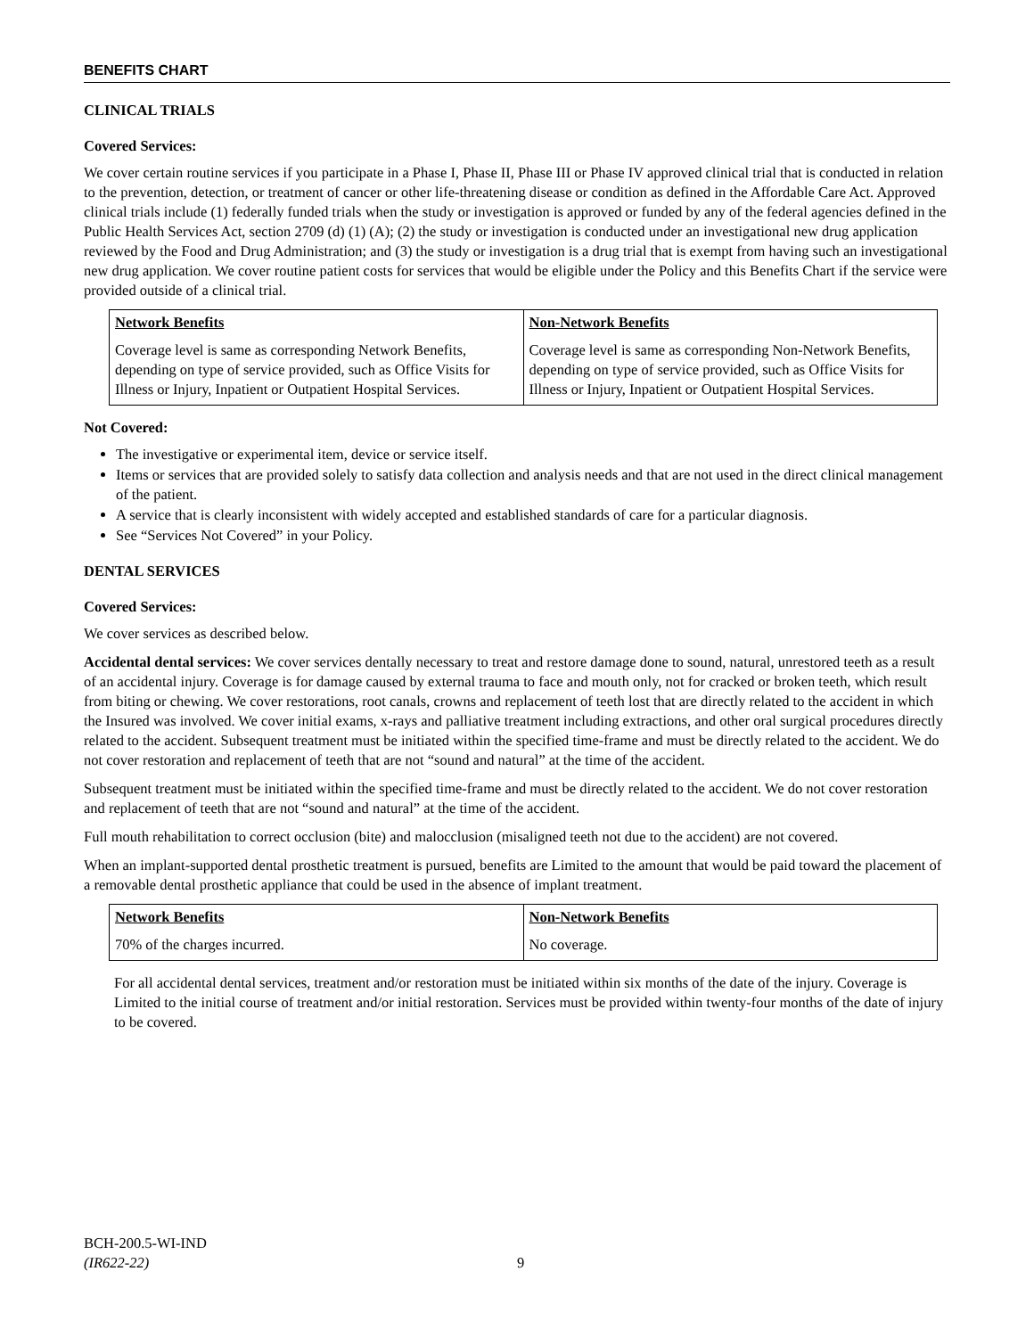BENEFITS CHART
CLINICAL TRIALS
Covered Services:
We cover certain routine services if you participate in a Phase I, Phase II, Phase III or Phase IV approved clinical trial that is conducted in relation to the prevention, detection, or treatment of cancer or other life-threatening disease or condition as defined in the Affordable Care Act. Approved clinical trials include (1) federally funded trials when the study or investigation is approved or funded by any of the federal agencies defined in the Public Health Services Act, section 2709 (d) (1) (A); (2) the study or investigation is conducted under an investigational new drug application reviewed by the Food and Drug Administration; and (3) the study or investigation is a drug trial that is exempt from having such an investigational new drug application. We cover routine patient costs for services that would be eligible under the Policy and this Benefits Chart if the service were provided outside of a clinical trial.
| Network Benefits | Non-Network Benefits |
| --- | --- |
| Coverage level is same as corresponding Network Benefits, depending on type of service provided, such as Office Visits for Illness or Injury, Inpatient or Outpatient Hospital Services. | Coverage level is same as corresponding Non-Network Benefits, depending on type of service provided, such as Office Visits for Illness or Injury, Inpatient or Outpatient Hospital Services. |
Not Covered:
The investigative or experimental item, device or service itself.
Items or services that are provided solely to satisfy data collection and analysis needs and that are not used in the direct clinical management of the patient.
A service that is clearly inconsistent with widely accepted and established standards of care for a particular diagnosis.
See “Services Not Covered” in your Policy.
DENTAL SERVICES
Covered Services:
We cover services as described below.
Accidental dental services: We cover services dentally necessary to treat and restore damage done to sound, natural, unrestored teeth as a result of an accidental injury. Coverage is for damage caused by external trauma to face and mouth only, not for cracked or broken teeth, which result from biting or chewing. We cover restorations, root canals, crowns and replacement of teeth lost that are directly related to the accident in which the Insured was involved. We cover initial exams, x-rays and palliative treatment including extractions, and other oral surgical procedures directly related to the accident. Subsequent treatment must be initiated within the specified time-frame and must be directly related to the accident. We do not cover restoration and replacement of teeth that are not “sound and natural” at the time of the accident.
Subsequent treatment must be initiated within the specified time-frame and must be directly related to the accident. We do not cover restoration and replacement of teeth that are not “sound and natural” at the time of the accident.
Full mouth rehabilitation to correct occlusion (bite) and malocclusion (misaligned teeth not due to the accident) are not covered.
When an implant-supported dental prosthetic treatment is pursued, benefits are Limited to the amount that would be paid toward the placement of a removable dental prosthetic appliance that could be used in the absence of implant treatment.
| Network Benefits | Non-Network Benefits |
| --- | --- |
| 70% of the charges incurred. | No coverage. |
For all accidental dental services, treatment and/or restoration must be initiated within six months of the date of the injury. Coverage is Limited to the initial course of treatment and/or initial restoration. Services must be provided within twenty-four months of the date of injury to be covered.
BCH-200.5-WI-IND
(IR622-22)
9